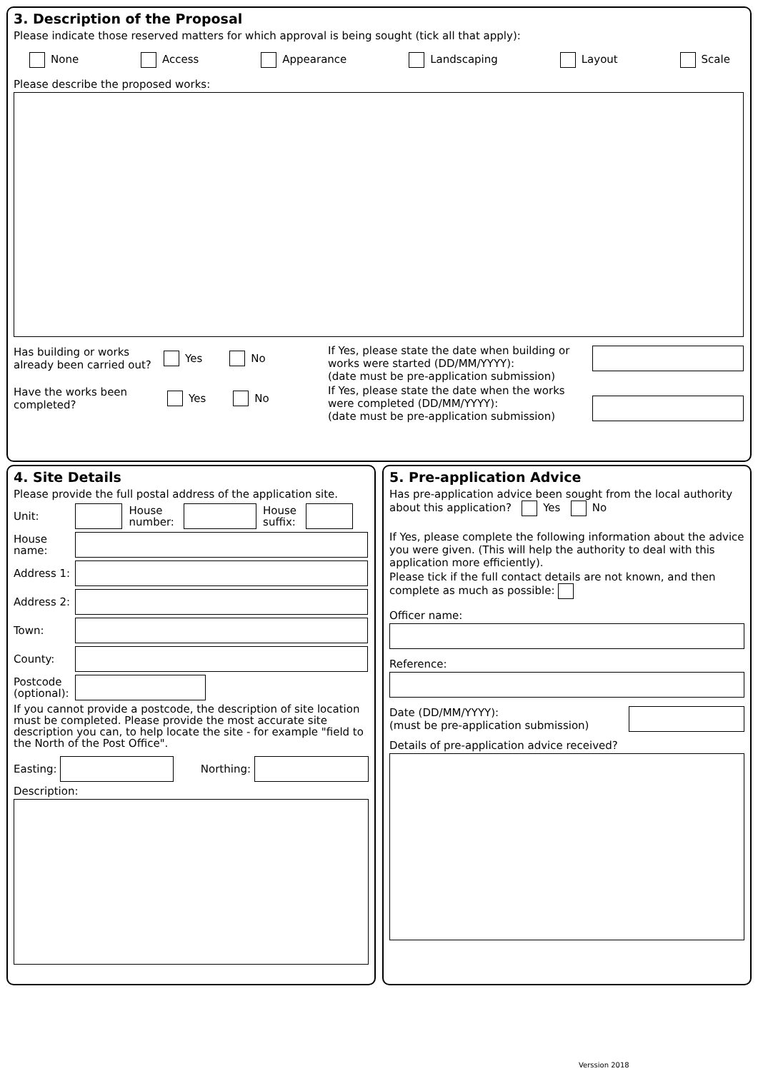3. Description of the Proposal
Please indicate those reserved matters for which approval is being sought (tick all that apply):
None Access Appearance Landscaping Layout Scale
Please describe the proposed works:
Has building or works already been carried out? Yes No
Have the works been completed? Yes No
If Yes, please state the date when building or works were started (DD/MM/YYYY):
(date must be pre-application submission)
If Yes, please state the date when the works were completed (DD/MM/YYYY):
(date must be pre-application submission)
4. Site Details
Please provide the full postal address of the application site.
Unit: House number: House suffix:
House name:
Address 1:
Address 2:
Town:
County:
Postcode (optional):
If you cannot provide a postcode, the description of site location must be completed. Please provide the most accurate site description you can, to help locate the site - for example "field to the North of the Post Office".
Easting: Northing:
Description:
5. Pre-application Advice
Has pre-application advice been sought from the local authority about this application? Yes No
If Yes, please complete the following information about the advice you were given. (This will help the authority to deal with this application more efficiently).
Please tick if the full contact details are not known, and then complete as much as possible:
Officer name:
Reference:
Date (DD/MM/YYYY):
(must be pre-application submission)
Details of pre-application advice received?
Verssion 2018